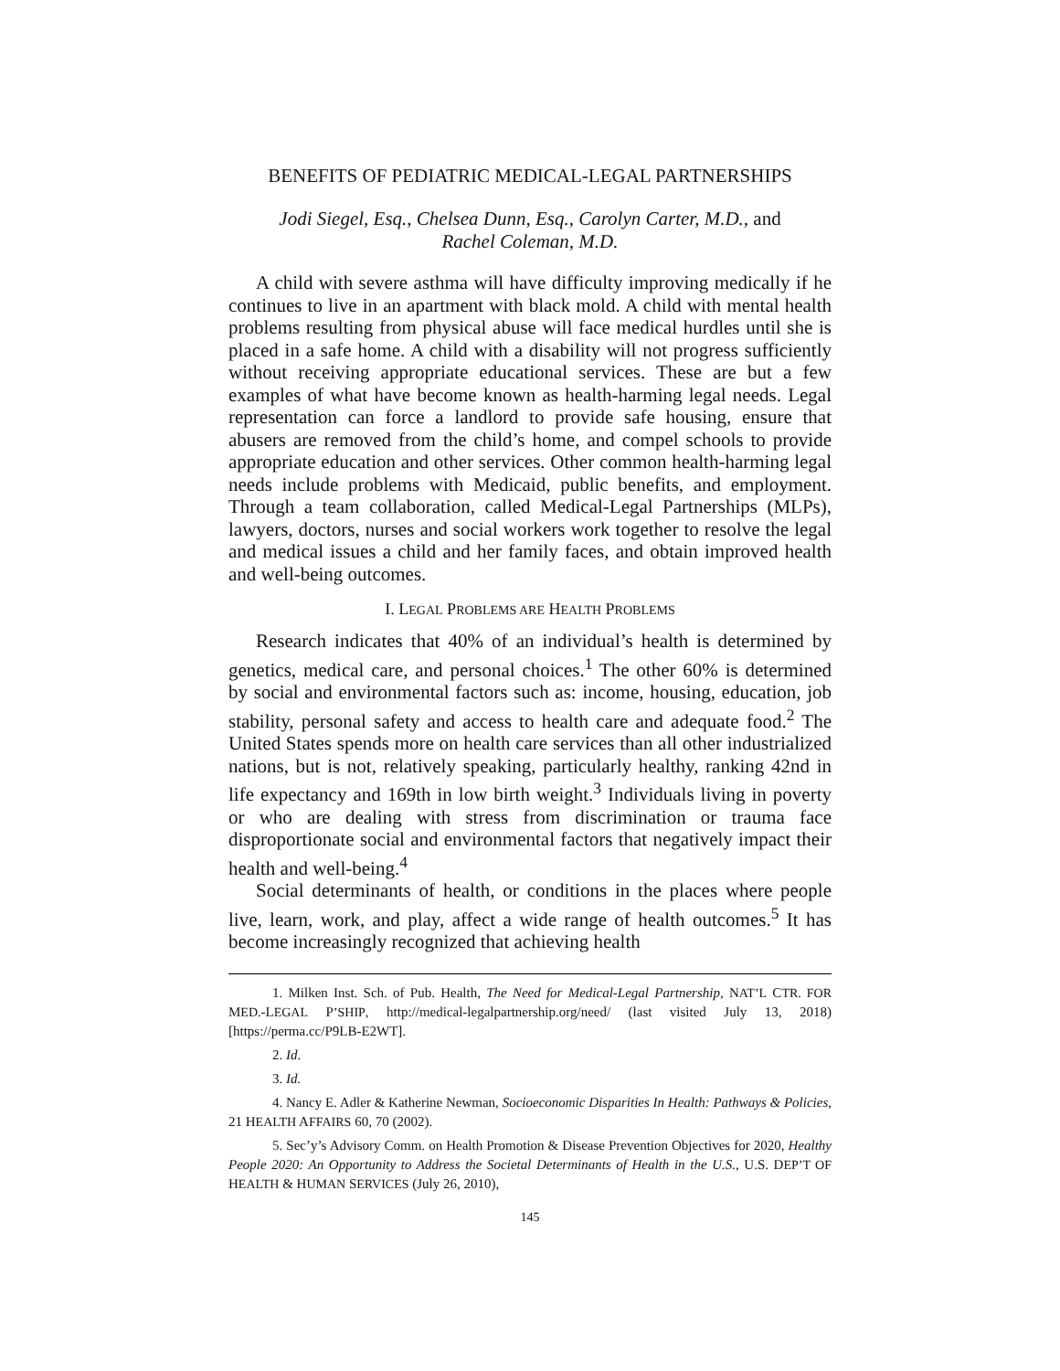BENEFITS OF PEDIATRIC MEDICAL-LEGAL PARTNERSHIPS
Jodi Siegel, Esq., Chelsea Dunn, Esq., Carolyn Carter, M.D., and
Rachel Coleman, M.D.
A child with severe asthma will have difficulty improving medically if he continues to live in an apartment with black mold. A child with mental health problems resulting from physical abuse will face medical hurdles until she is placed in a safe home. A child with a disability will not progress sufficiently without receiving appropriate educational services. These are but a few examples of what have become known as health-harming legal needs. Legal representation can force a landlord to provide safe housing, ensure that abusers are removed from the child’s home, and compel schools to provide appropriate education and other services. Other common health-harming legal needs include problems with Medicaid, public benefits, and employment. Through a team collaboration, called Medical-Legal Partnerships (MLPs), lawyers, doctors, nurses and social workers work together to resolve the legal and medical issues a child and her family faces, and obtain improved health and well-being outcomes.
I. LEGAL PROBLEMS ARE HEALTH PROBLEMS
Research indicates that 40% of an individual’s health is determined by genetics, medical care, and personal choices.<sup>1</sup> The other 60% is determined by social and environmental factors such as: income, housing, education, job stability, personal safety and access to health care and adequate food.<sup>2</sup> The United States spends more on health care services than all other industrialized nations, but is not, relatively speaking, particularly healthy, ranking 42nd in life expectancy and 169th in low birth weight.<sup>3</sup> Individuals living in poverty or who are dealing with stress from discrimination or trauma face disproportionate social and environmental factors that negatively impact their health and well-being.<sup>4</sup>
Social determinants of health, or conditions in the places where people live, learn, work, and play, affect a wide range of health outcomes.<sup>5</sup> It has become increasingly recognized that achieving health
1. Milken Inst. Sch. of Pub. Health, The Need for Medical-Legal Partnership, NAT’L CTR. FOR MED.-LEGAL P’SHIP, http://medical-legalpartnership.org/need/ (last visited July 13, 2018) [https://perma.cc/P9LB-E2WT].
2. Id.
3. Id.
4. Nancy E. Adler & Katherine Newman, Socioeconomic Disparities In Health: Pathways & Policies, 21 HEALTH AFFAIRS 60, 70 (2002).
5. Sec’y’s Advisory Comm. on Health Promotion & Disease Prevention Objectives for 2020, Healthy People 2020: An Opportunity to Address the Societal Determinants of Health in the U.S., U.S. DEP’T OF HEALTH & HUMAN SERVICES (July 26, 2010),
145